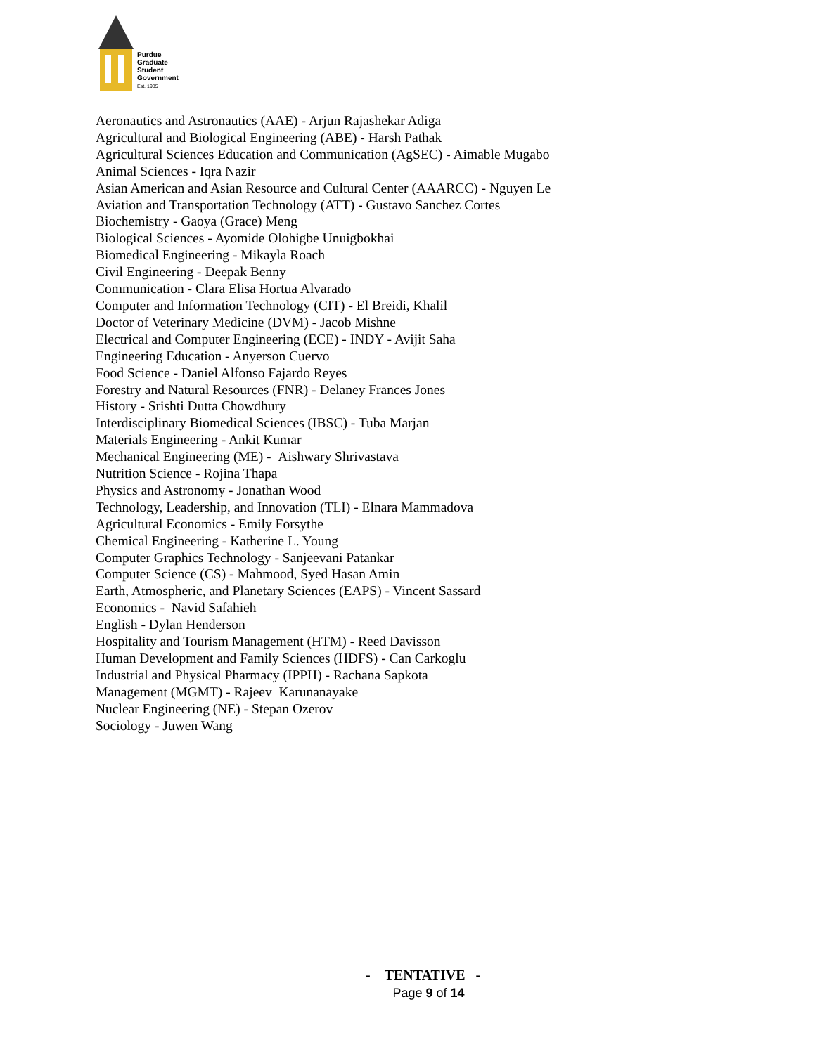Purdue
Graduate
Student
Government
Est. 1985
Aeronautics and Astronautics (AAE) - Arjun Rajashekar Adiga
Agricultural and Biological Engineering (ABE) - Harsh Pathak
Agricultural Sciences Education and Communication (AgSEC) - Aimable Mugabo
Animal Sciences - Iqra Nazir
Asian American and Asian Resource and Cultural Center (AAARCC) - Nguyen Le
Aviation and Transportation Technology (ATT) - Gustavo Sanchez Cortes
Biochemistry - Gaoya (Grace) Meng
Biological Sciences - Ayomide Olohigbe Unuigbokhai
Biomedical Engineering - Mikayla Roach
Civil Engineering - Deepak Benny
Communication - Clara Elisa Hortua Alvarado
Computer and Information Technology (CIT) - El Breidi, Khalil
Doctor of Veterinary Medicine (DVM) - Jacob Mishne
Electrical and Computer Engineering (ECE) - INDY - Avijit Saha
Engineering Education - Anyerson Cuervo
Food Science - Daniel Alfonso Fajardo Reyes
Forestry and Natural Resources (FNR) - Delaney Frances Jones
History - Srishti Dutta Chowdhury
Interdisciplinary Biomedical Sciences (IBSC) - Tuba Marjan
Materials Engineering - Ankit Kumar
Mechanical Engineering (ME) - Aishwary Shrivastava
Nutrition Science - Rojina Thapa
Physics and Astronomy - Jonathan Wood
Technology, Leadership, and Innovation (TLI) - Elnara Mammadova
Agricultural Economics - Emily Forsythe
Chemical Engineering - Katherine L. Young
Computer Graphics Technology - Sanjeevani Patankar
Computer Science (CS) - Mahmood, Syed Hasan Amin
Earth, Atmospheric, and Planetary Sciences (EAPS) - Vincent Sassard
Economics - Navid Safahieh
English - Dylan Henderson
Hospitality and Tourism Management (HTM) - Reed Davisson
Human Development and Family Sciences (HDFS) - Can Carkoglu
Industrial and Physical Pharmacy (IPPH) - Rachana Sapkota
Management (MGMT) - Rajeev Karunanayake
Nuclear Engineering (NE) - Stepan Ozerov
Sociology - Juwen Wang
- TENTATIVE -
Page 9 of 14